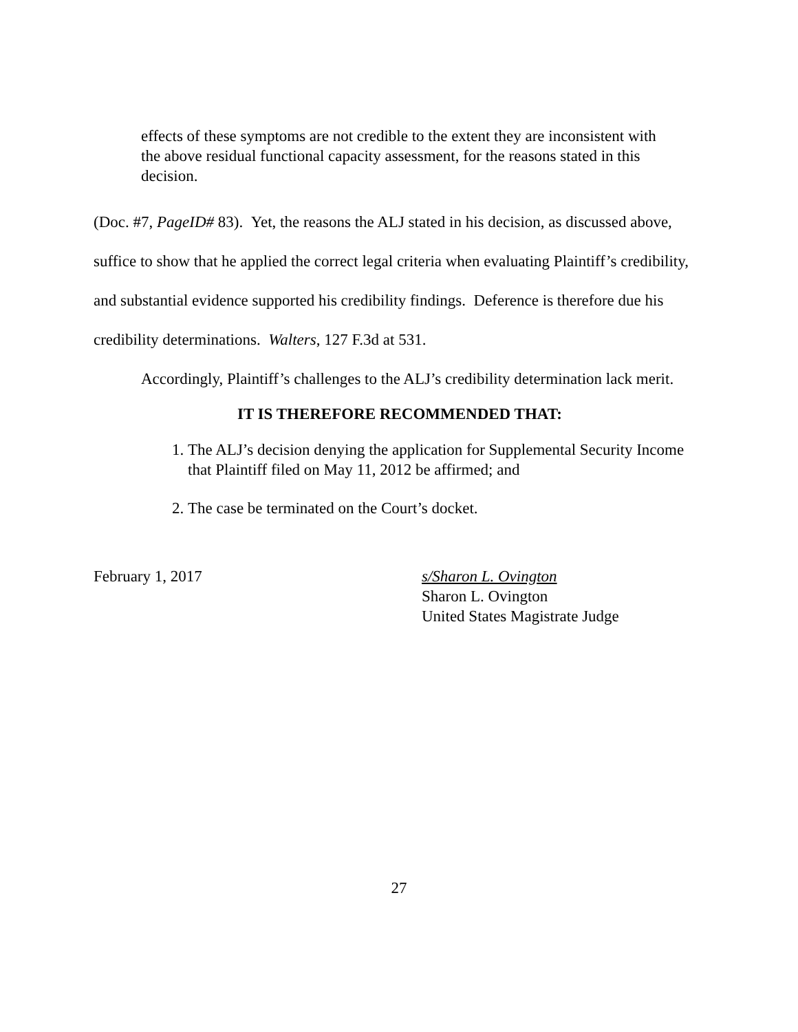effects of these symptoms are not credible to the extent they are inconsistent with the above residual functional capacity assessment, for the reasons stated in this decision.
(Doc. #7, PageID# 83). Yet, the reasons the ALJ stated in his decision, as discussed above, suffice to show that he applied the correct legal criteria when evaluating Plaintiff’s credibility, and substantial evidence supported his credibility findings. Deference is therefore due his credibility determinations. Walters, 127 F.3d at 531.
Accordingly, Plaintiff’s challenges to the ALJ’s credibility determination lack merit.
IT IS THEREFORE RECOMMENDED THAT:
1. The ALJ’s decision denying the application for Supplemental Security Income that Plaintiff filed on May 11, 2012 be affirmed; and
2. The case be terminated on the Court’s docket.
February 1, 2017 s/Sharon L. Ovington
Sharon L. Ovington
United States Magistrate Judge
27